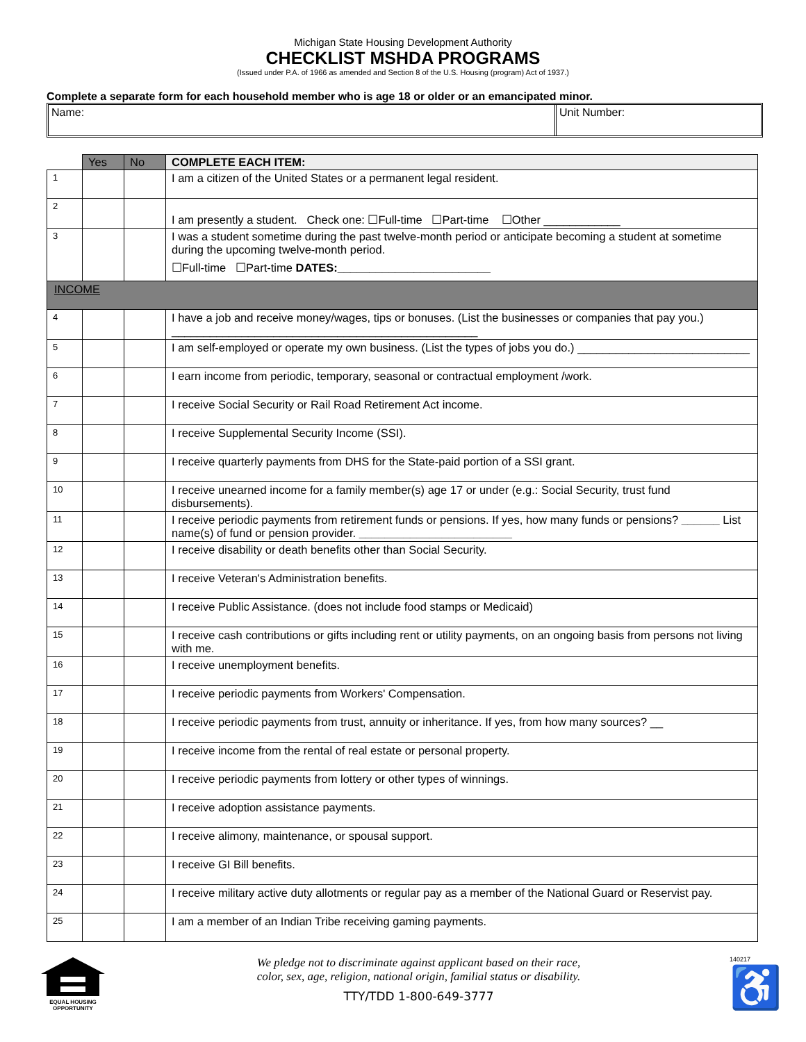Michigan State Housing Development Authority
CHECKLIST MSHDA PROGRAMS
(Issued under P.A. of 1966 as amended and Section 8 of the U.S. Housing (program) Act of 1937.)
Complete a separate form for each household member who is age 18 or older or an emancipated minor.
Name: Unit Number:
| | Yes | No | COMPLETE EACH ITEM: |
| 1 | | | I am a citizen of the United States or a permanent legal resident. |
| 2 | | | I am presently a student. Check one: ☐Full-time ☐Part-time ☐Other ____________ |
| 3 | | | I was a student sometime during the past twelve-month period or anticipate becoming a student at sometime during the upcoming twelve-month period. ☐Full-time ☐Part-time DATES:________________________ |
| INCOME | | | |
| 4 | | | I have a job and receive money/wages, tips or bonuses. (List the businesses or companies that pay you.) ________________________________________________ |
| 5 | | | I am self-employed or operate my own business. (List the types of jobs you do.) ___________________________ |
| 6 | | | I earn income from periodic, temporary, seasonal or contractual employment /work. |
| 7 | | | I receive Social Security or Rail Road Retirement Act income. |
| 8 | | | I receive Supplemental Security Income (SSI). |
| 9 | | | I receive quarterly payments from DHS for the State-paid portion of a SSI grant. |
| 10 | | | I receive unearned income for a family member(s) age 17 or under (e.g.: Social Security, trust fund disbursements). |
| 11 | | | I receive periodic payments from retirement funds or pensions. If yes, how many funds or pensions? ______ List name(s) of fund or pension provider. ________________________ |
| 12 | | | I receive disability or death benefits other than Social Security. |
| 13 | | | I receive Veteran's Administration benefits. |
| 14 | | | I receive Public Assistance. (does not include food stamps or Medicaid) |
| 15 | | | I receive cash contributions or gifts including rent or utility payments, on an ongoing basis from persons not living with me. |
| 16 | | | I receive unemployment benefits. |
| 17 | | | I receive periodic payments from Workers' Compensation. |
| 18 | | | I receive periodic payments from trust, annuity or inheritance. If yes, from how many sources? __ |
| 19 | | | I receive income from the rental of real estate or personal property. |
| 20 | | | I receive periodic payments from lottery or other types of winnings. |
| 21 | | | I receive adoption assistance payments. |
| 22 | | | I receive alimony, maintenance, or spousal support. |
| 23 | | | I receive GI Bill benefits. |
| 24 | | | I receive military active duty allotments or regular pay as a member of the National Guard or Reservist pay. |
| 25 | | | I am a member of an Indian Tribe receiving gaming payments. |
EQUAL HOUSING
OPPORTUNITY
We pledge not to discriminate against applicant based on their race,
color, sex, age, religion, national origin, familial status or disability.
TTY/TDD 1-800-649-3777
140217
♿